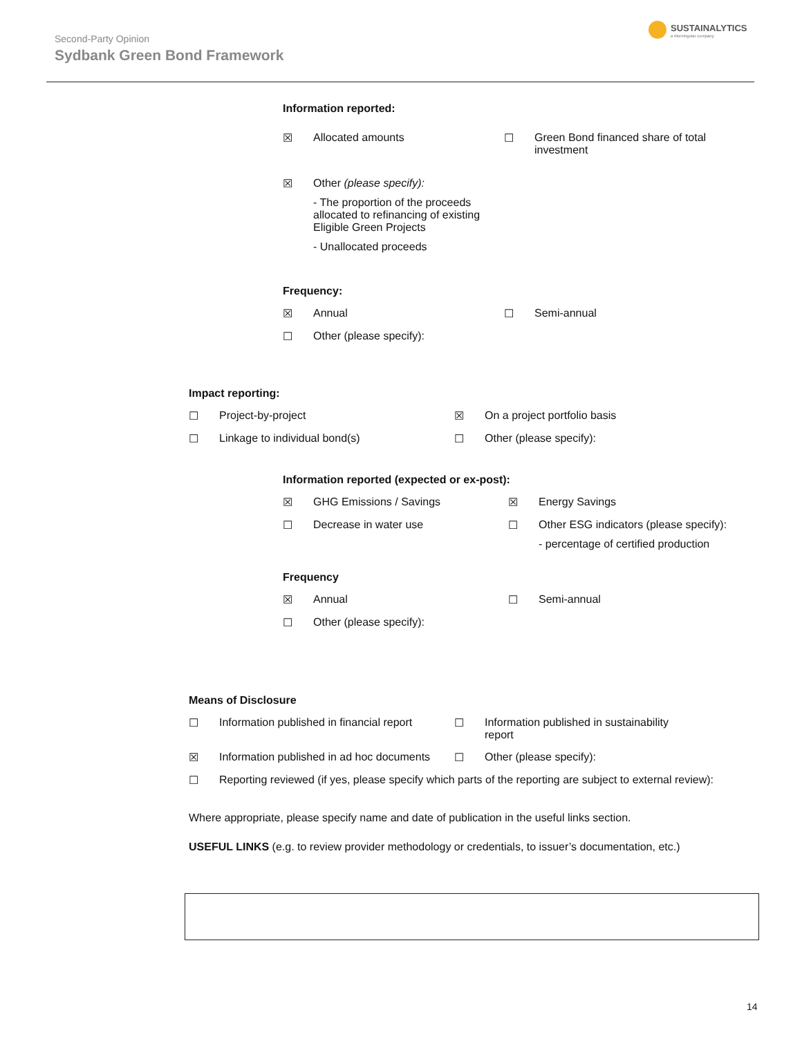Second-Party Opinion
Sydbank Green Bond Framework
SUSTAINALYTICS
a Morningstar company
Information reported:
☒ Allocated amounts ☐ Green Bond financed share of total investment
☒ Other (please specify):
- The proportion of the proceeds allocated to refinancing of existing Eligible Green Projects
- Unallocated proceeds
Frequency:
☒ Annual ☐ Semi-annual
☐ Other (please specify):
Impact reporting:
☐ Project-by-project ☒ On a project portfolio basis
☐ Linkage to individual bond(s) ☐ Other (please specify):
Information reported (expected or ex-post):
☒ GHG Emissions / Savings ☒ Energy Savings
☐ Decrease in water use ☐ Other ESG indicators (please specify):
- percentage of certified production
Frequency
☒ Annual ☐ Semi-annual
☐ Other (please specify):
Means of Disclosure
☐ Information published in financial report
☐ Information published in sustainability report
☒ Information published in ad hoc documents
☐ Other (please specify):
☐ Reporting reviewed (if yes, please specify which parts of the reporting are subject to external review):
Where appropriate, please specify name and date of publication in the useful links section.
USEFUL LINKS (e.g. to review provider methodology or credentials, to issuer’s documentation, etc.)
14